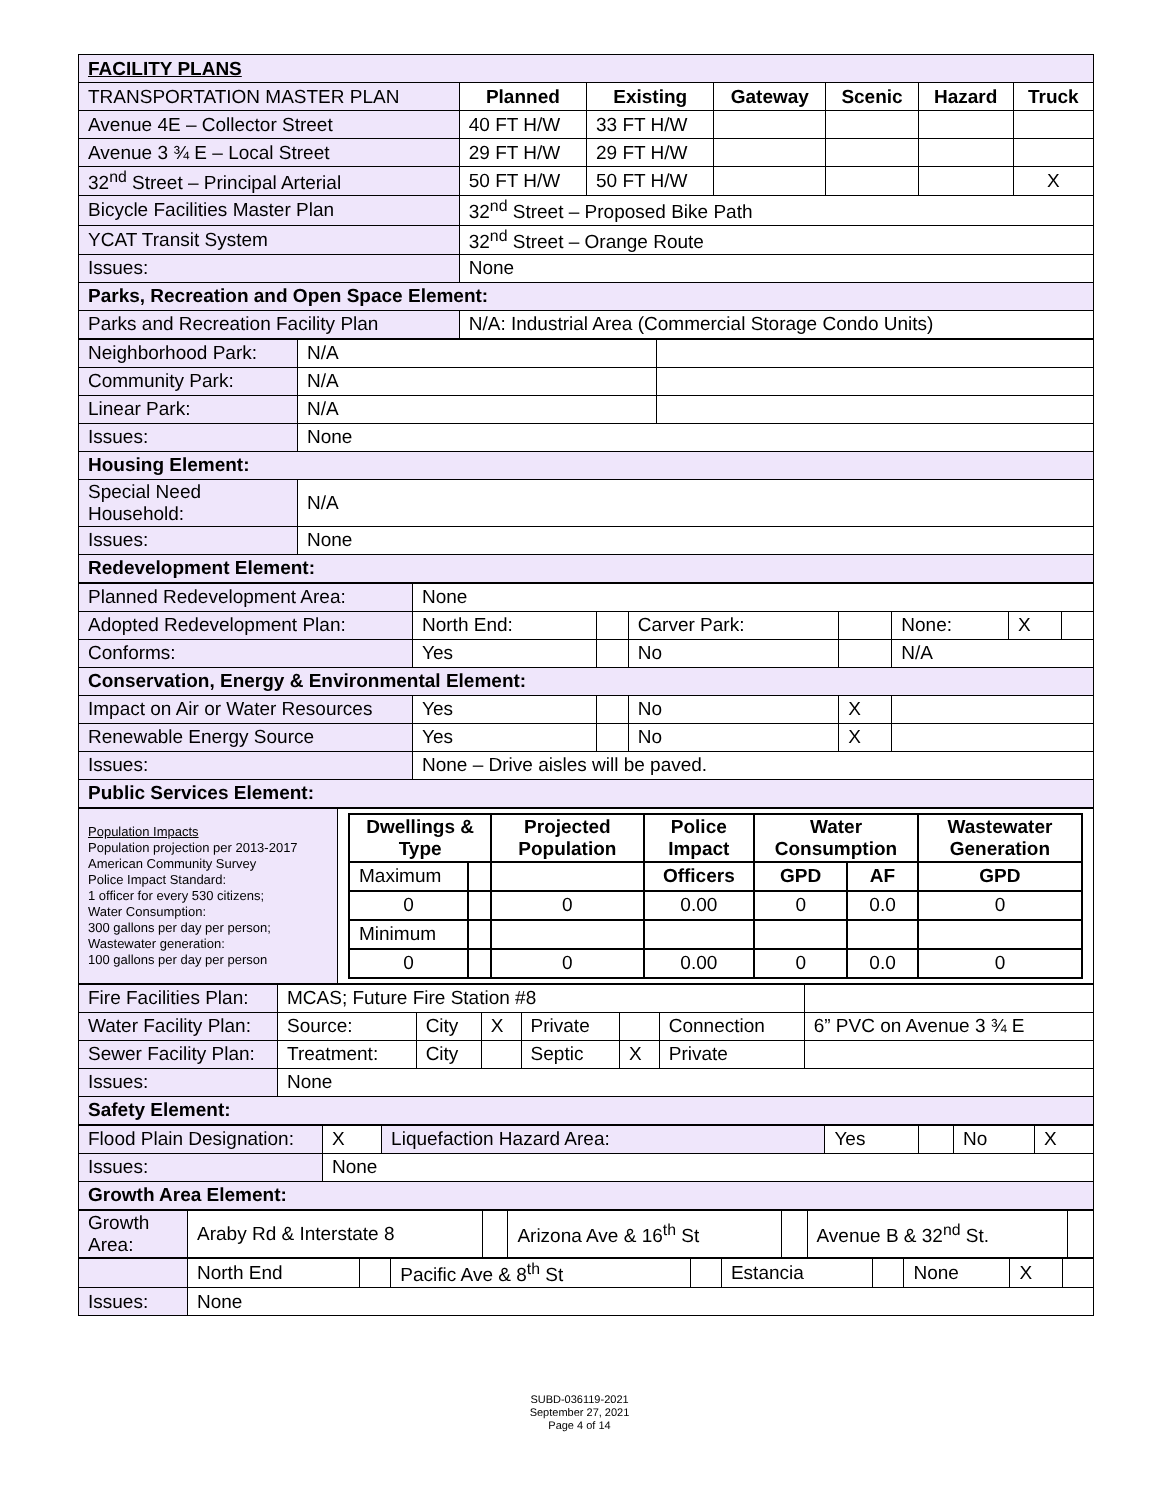| FACILITY PLANS | | | | | | |
| TRANSPORTATION MASTER PLAN | Planned | Existing | Gateway | Scenic | Hazard | Truck |
| Avenue 4E – Collector Street | 40 FT H/W | 33 FT H/W | | | | |
| Avenue 3 ¾ E – Local Street | 29 FT H/W | 29 FT H/W | | | | |
| 32<sup>nd</sup> Street – Principal Arterial | 50 FT H/W | 50 FT H/W | | | | X |
| Bicycle Facilities Master Plan | 32<sup>nd</sup> Street – Proposed Bike Path | | | | | |
| YCAT Transit System | 32<sup>nd</sup> Street – Orange Route | | | | | |
| Issues: | None | | | | | |
| Parks, Recreation and Open Space Element: | | | | | | |
| Parks and Recreation Facility Plan | N/A: Industrial Area (Commercial Storage Condo Units) | | | | | |
| Neighborhood Park: | N/A | |
| Community Park: | N/A | |
| Linear Park: | N/A | |
| Issues: | None | |
| Housing Element: | | |
| Special Need Household: | N/A | |
| Issues: | None | |
| Redevelopment Element: | | |
| Planned Redevelopment Area: | None | | | | | | |
| Adopted Redevelopment Plan: | North End: | | Carver Park: | | None: | X | |
| Conforms: | Yes | | No | | N/A | | |
| Conservation, Energy & Environmental Element: | | | | | | | |
| Impact on Air or Water Resources | Yes | | No | X | | | |
| Renewable Energy Source | Yes | | No | X | | | |
| Issues: | None – Drive aisles will be paved. | | | | | | |
| Public Services Element: | | | | | | | |
| Population Impacts Population projection per 2013-2017 American Community Survey Police Impact Standard: 1 officer for every 530 citizens; Water Consumption: 300 gallons per day per person; Wastewater generation: 100 gallons per day per person | / Dwellings & Type / / Projected Population / Police Impact / Water Consumption / / Wastewater Generation / / --- / --- / --- / --- / --- / --- / --- / / Maximum / / / Officers / GPD / AF / GPD / / 0 / / 0 / 0.00 / 0 / 0.0 / 0 / / Minimum / / / / / / / / 0 / / 0 / 0.00 / 0 / 0.0 / 0 / |
| Fire Facilities Plan: | MCAS; Future Fire Station #8 | | | | | | |
| Water Facility Plan: | Source: | City | X | Private | | Connection | 6” PVC on Avenue 3 ¾ E |
| Sewer Facility Plan: | Treatment: | City | | Septic | X | Private | |
| Issues: | None | | | | | | |
| Safety Element: | | | | | | | |
| Flood Plain Designation: | X | Liquefaction Hazard Area: | Yes | | No | X |
| Issues: | None | | | | | |
| Growth Area Element: | | | | | | |
| Growth Area: | Araby Rd & Interstate 8 | | Arizona Ave & 16<sup>th</sup> St | | Avenue B & 32<sup>nd</sup> St. | |
| | North End | | Pacific Ave & 8<sup>th</sup> St | | Estancia | | None | X | |
| Issues: | None | | | | | | | | |
SUBD-036119-2021
September 27, 2021
Page 4 of 14